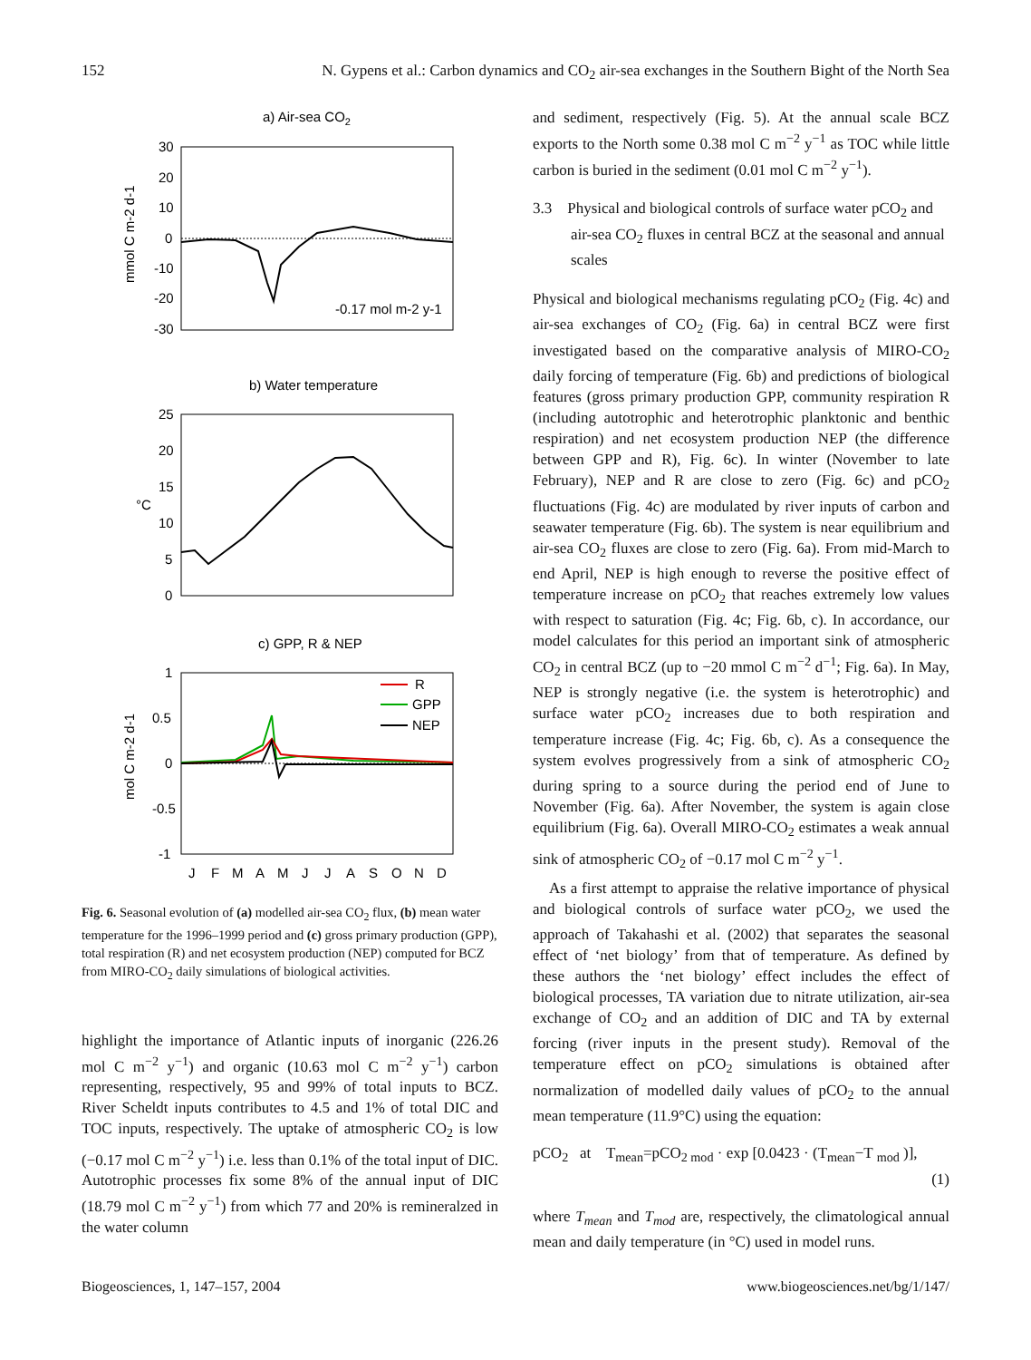152 N. Gypens et al.: Carbon dynamics and CO<sub>2</sub> air-sea exchanges in the Southern Bight of the North Sea
a) Air-sea CO2
30
20
10
0
-10
-20
-30
mmol C m-2 d-1
-0.17 mol m-2 y-1
b) Water temperature
25
20
15
10
5
0
°C
c) GPP, R & NEP
1
0.5
0
-0.5
-1
mol C m-2 d-1
R
GPP
NEP
J
F
M
A
M
J
J
A
S
O
N
D
Fig. 6. Seasonal evolution of (a) modelled air-sea CO<sub>2</sub> flux, (b) mean water temperature for the 1996–1999 period and (c) gross primary production (GPP), total respiration (R) and net ecosystem production (NEP) computed for BCZ from MIRO-CO<sub>2</sub> daily simulations of biological activities.
highlight the importance of Atlantic inputs of inorganic (226.26 mol C m<sup>−2</sup> y<sup>−1</sup>) and organic (10.63 mol C m<sup>−2</sup> y<sup>−1</sup>) carbon representing, respectively, 95 and 99% of total inputs to BCZ. River Scheldt inputs contributes to 4.5 and 1% of total DIC and TOC inputs, respectively. The uptake of atmospheric CO<sub>2</sub> is low (−0.17 mol C m<sup>−2</sup> y<sup>−1</sup>) i.e. less than 0.1% of the total input of DIC. Autotrophic processes fix some 8% of the annual input of DIC (18.79 mol C m<sup>−2</sup> y<sup>−1</sup>) from which 77 and 20% is remineralzed in the water column
and sediment, respectively (Fig. 5). At the annual scale BCZ exports to the North some 0.38 mol C m<sup>−2</sup> y<sup>−1</sup> as TOC while little carbon is buried in the sediment (0.01 mol C m<sup>−2</sup> y<sup>−1</sup>).
3.3 Physical and biological controls of surface water pCO<sub>2</sub> and air-sea CO<sub>2</sub> fluxes in central BCZ at the seasonal and annual scales
Physical and biological mechanisms regulating pCO<sub>2</sub> (Fig. 4c) and air-sea exchanges of CO<sub>2</sub> (Fig. 6a) in central BCZ were first investigated based on the comparative analysis of MIRO-CO<sub>2</sub> daily forcing of temperature (Fig. 6b) and predictions of biological features (gross primary production GPP, community respiration R (including autotrophic and heterotrophic planktonic and benthic respiration) and net ecosystem production NEP (the difference between GPP and R), Fig. 6c). In winter (November to late February), NEP and R are close to zero (Fig. 6c) and pCO<sub>2</sub> fluctuations (Fig. 4c) are modulated by river inputs of carbon and seawater temperature (Fig. 6b). The system is near equilibrium and air-sea CO<sub>2</sub> fluxes are close to zero (Fig. 6a). From mid-March to end April, NEP is high enough to reverse the positive effect of temperature increase on pCO<sub>2</sub> that reaches extremely low values with respect to saturation (Fig. 4c; Fig. 6b, c). In accordance, our model calculates for this period an important sink of atmospheric CO<sub>2</sub> in central BCZ (up to −20 mmol C m<sup>−2</sup> d<sup>−1</sup>; Fig. 6a). In May, NEP is strongly negative (i.e. the system is heterotrophic) and surface water pCO<sub>2</sub> increases due to both respiration and temperature increase (Fig. 4c; Fig. 6b, c). As a consequence the system evolves progressively from a sink of atmospheric CO<sub>2</sub> during spring to a source during the period end of June to November (Fig. 6a). After November, the system is again close equilibrium (Fig. 6a). Overall MIRO-CO<sub>2</sub> estimates a weak annual sink of atmospheric CO<sub>2</sub> of −0.17 mol C m<sup>−2</sup> y<sup>−1</sup>.
As a first attempt to appraise the relative importance of physical and biological controls of surface water pCO<sub>2</sub>, we used the approach of Takahashi et al. (2002) that separates the seasonal effect of ‘net biology’ from that of temperature. As defined by these authors the ‘net biology’ effect includes the effect of biological processes, TA variation due to nitrate utilization, air-sea exchange of CO<sub>2</sub> and an addition of DIC and TA by external forcing (river inputs in the present study). Removal of the temperature effect on pCO<sub>2</sub> simulations is obtained after normalization of modelled daily values of pCO<sub>2</sub> to the annual mean temperature (11.9°C) using the equation:
pCO<sub>2</sub> at T<sub>mean</sub>=pCO<sub>2 mod</sub> · exp [0.0423 · (T<sub>mean</sub>−T <sub>mod</sub> )],
(1)
where T<sub>mean</sub> and T<sub>mod</sub> are, respectively, the climatological annual mean and daily temperature (in °C) used in model runs.
Biogeosciences, 1, 147–157, 2004 www.biogeosciences.net/bg/1/147/